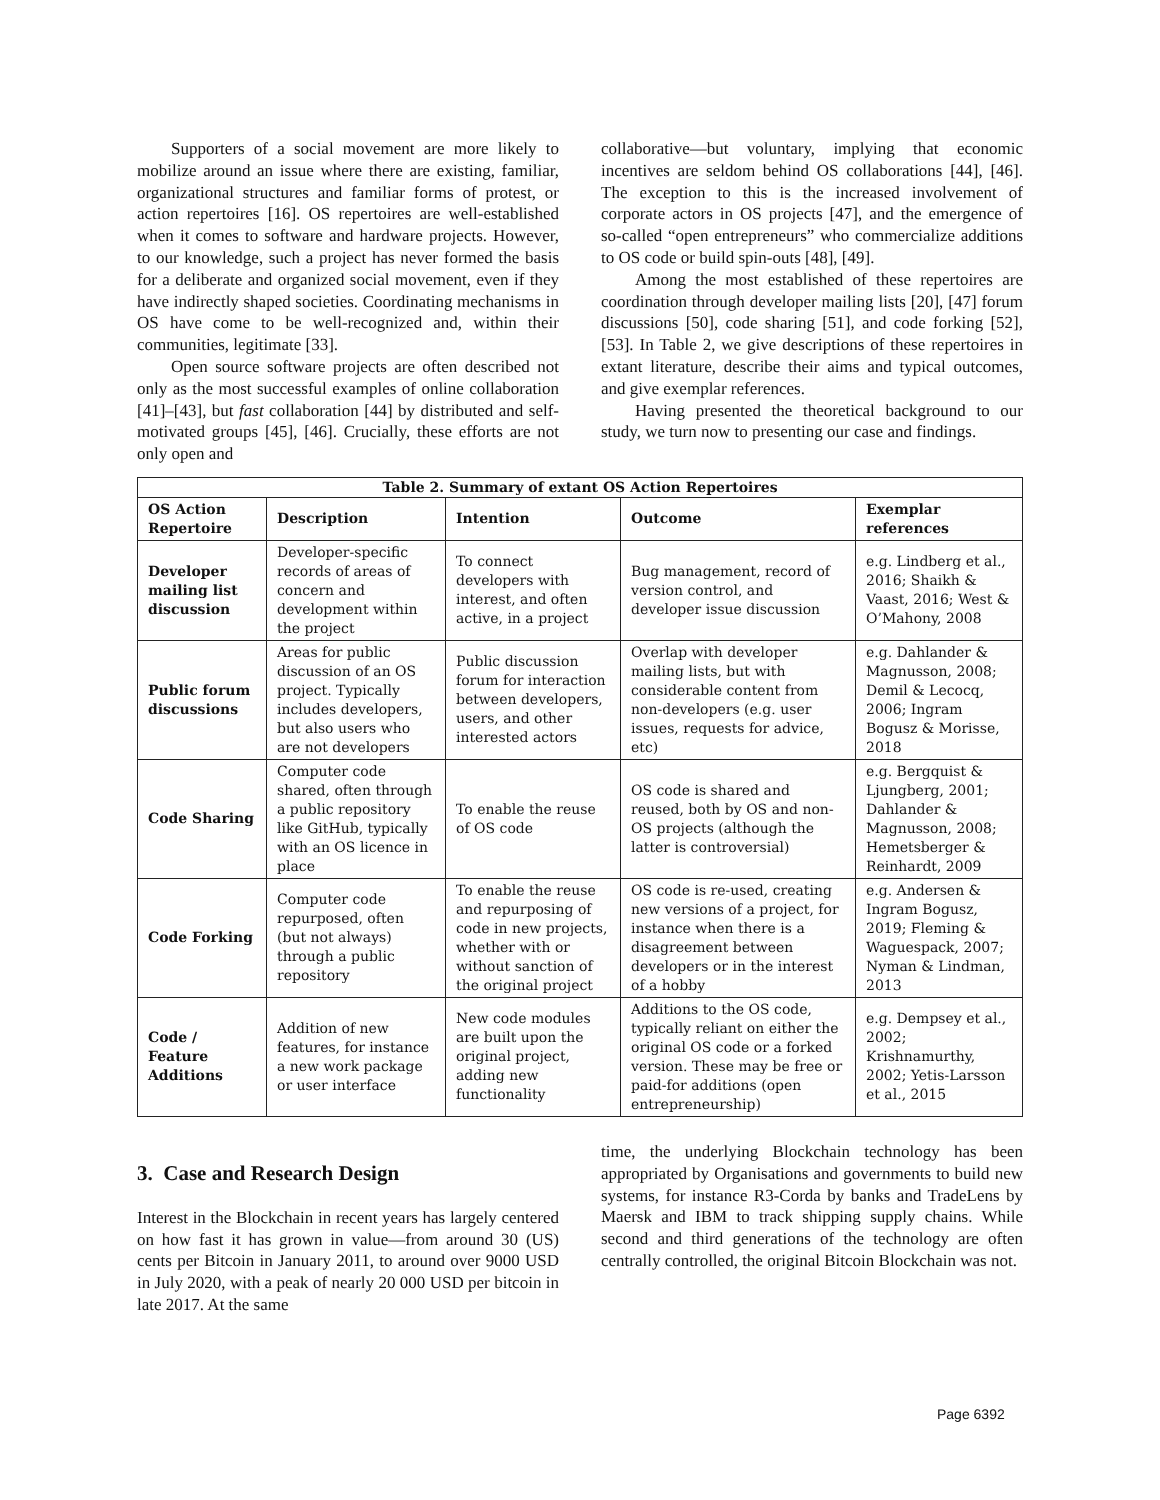Supporters of a social movement are more likely to mobilize around an issue where there are existing, familiar, organizational structures and familiar forms of protest, or action repertoires [16]. OS repertoires are well-established when it comes to software and hardware projects. However, to our knowledge, such a project has never formed the basis for a deliberate and organized social movement, even if they have indirectly shaped societies. Coordinating mechanisms in OS have come to be well-recognized and, within their communities, legitimate [33].
Open source software projects are often described not only as the most successful examples of online collaboration [41]–[43], but fast collaboration [44] by distributed and self-motivated groups [45], [46]. Crucially, these efforts are not only open and
collaborative—but voluntary, implying that economic incentives are seldom behind OS collaborations [44], [46]. The exception to this is the increased involvement of corporate actors in OS projects [47], and the emergence of so-called “open entrepreneurs” who commercialize additions to OS code or build spin-outs [48], [49].
Among the most established of these repertoires are coordination through developer mailing lists [20], [47] forum discussions [50], code sharing [51], and code forking [52], [53]. In Table 2, we give descriptions of these repertoires in extant literature, describe their aims and typical outcomes, and give exemplar references.
Having presented the theoretical background to our study, we turn now to presenting our case and findings.
| Table 2. Summary of extant OS Action Repertoires | | | | |
| --- | --- | --- | --- | --- |
| OS Action Repertoire | Description | Intention | Outcome | Exemplar references |
| Developer mailing list discussion | Developer-specific records of areas of concern and development within the project | To connect developers with interest, and often active, in a project | Bug management, record of version control, and developer issue discussion | e.g. Lindberg et al., 2016; Shaikh & Vaast, 2016; West & O’Mahony, 2008 |
| Public forum discussions | Areas for public discussion of an OS project. Typically includes developers, but also users who are not developers | Public discussion forum for interaction between developers, users, and other interested actors | Overlap with developer mailing lists, but with considerable content from non-developers (e.g. user issues, requests for advice, etc) | e.g. Dahlander & Magnusson, 2008; Demil & Lecocq, 2006; Ingram Bogusz & Morisse, 2018 |
| Code Sharing | Computer code shared, often through a public repository like GitHub, typically with an OS licence in place | To enable the reuse of OS code | OS code is shared and reused, both by OS and non-OS projects (although the latter is controversial) | e.g. Bergquist & Ljungberg, 2001; Dahlander & Magnusson, 2008; Hemetsberger & Reinhardt, 2009 |
| Code Forking | Computer code repurposed, often (but not always) through a public repository | To enable the reuse and repurposing of code in new projects, whether with or without sanction of the original project | OS code is re-used, creating new versions of a project, for instance when there is a disagreement between developers or in the interest of a hobby | e.g. Andersen & Ingram Bogusz, 2019; Fleming & Waguespack, 2007; Nyman & Lindman, 2013 |
| Code / Feature Additions | Addition of new features, for instance a new work package or user interface | New code modules are built upon the original project, adding new functionality | Additions to the OS code, typically reliant on either the original OS code or a forked version. These may be free or paid-for additions (open entrepreneurship) | e.g. Dempsey et al., 2002; Krishnamurthy, 2002; Yetis-Larsson et al., 2015 |
3. Case and Research Design
Interest in the Blockchain in recent years has largely centered on how fast it has grown in value—from around 30 (US) cents per Bitcoin in January 2011, to around over 9000 USD in July 2020, with a peak of nearly 20 000 USD per bitcoin in late 2017. At the same
time, the underlying Blockchain technology has been appropriated by Organisations and governments to build new systems, for instance R3-Corda by banks and TradeLens by Maersk and IBM to track shipping supply chains. While second and third generations of the technology are often centrally controlled, the original Bitcoin Blockchain was not.
Page 6392